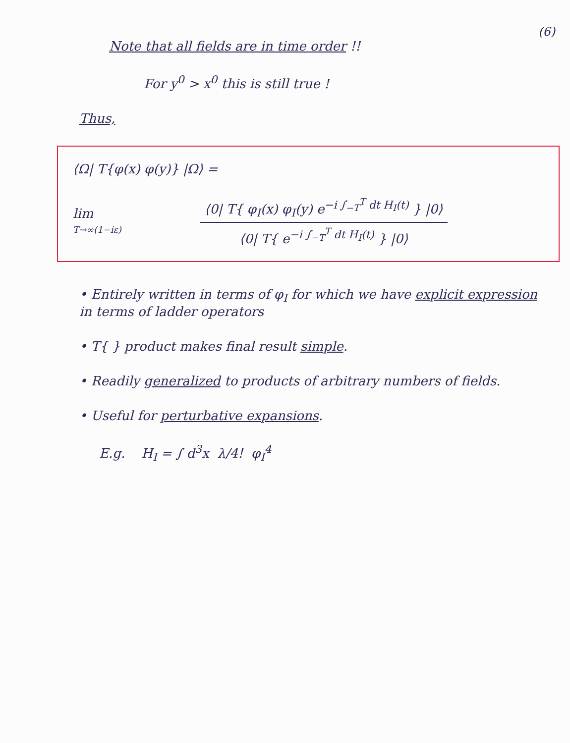(6)
Note that all fields are in time order !!
For y<sup>0</sup> > x<sup>0</sup> this is still true !
Thus,
⟨Ω| T{φ(x) φ(y)} |Ω⟩ =
lim
T→∞(1−iε)
⟨0| T{ φ<sub>I</sub>(x) φ<sub>I</sub>(y) e<sup>−i ∫<sub>−T</sub><sup>T</sup> dt H<sub>I</sub>(t)</sup> } |0⟩
⟨0| T{ e<sup>−i ∫<sub>−T</sub><sup>T</sup> dt H<sub>I</sub>(t)</sup> } |0⟩
• Entirely written in terms of φ<sub>I</sub> for which we have explicit expression in terms of ladder operators
• T{ } product makes final result simple.
• Readily generalized to products of arbitrary numbers of fields.
• Useful for perturbative expansions.
E.g. H<sub>I</sub> = ∫ d<sup>3</sup>x λ/4! φ<sub>I</sub><sup>4</sup>